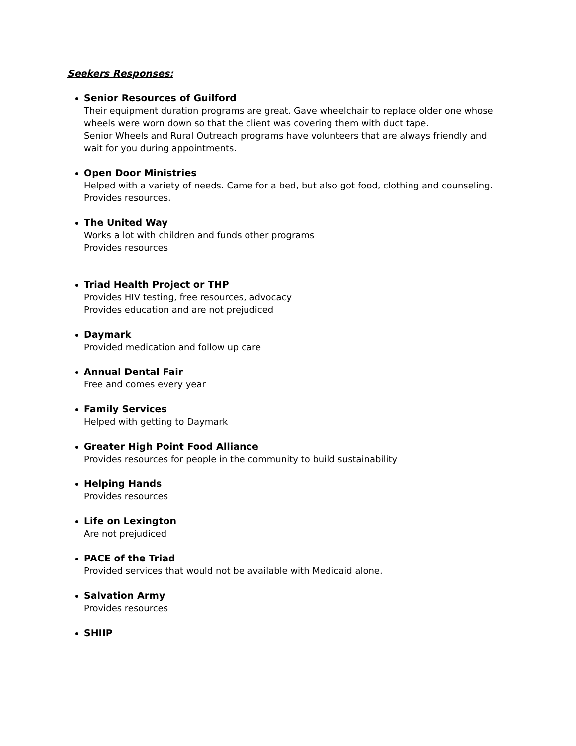Seekers Responses:
Senior Resources of Guilford
Their equipment duration programs are great. Gave wheelchair to replace older one whose wheels were worn down so that the client was covering them with duct tape.
Senior Wheels and Rural Outreach programs have volunteers that are always friendly and wait for you during appointments.
Open Door Ministries
Helped with a variety of needs. Came for a bed, but also got food, clothing and counseling.
Provides resources.
The United Way
Works a lot with children and funds other programs
Provides resources
Triad Health Project or THP
Provides HIV testing, free resources, advocacy
Provides education and are not prejudiced
Daymark
Provided medication and follow up care
Annual Dental Fair
Free and comes every year
Family Services
Helped with getting to Daymark
Greater High Point Food Alliance
Provides resources for people in the community to build sustainability
Helping Hands
Provides resources
Life on Lexington
Are not prejudiced
PACE of the Triad
Provided services that would not be available with Medicaid alone.
Salvation Army
Provides resources
SHIIP